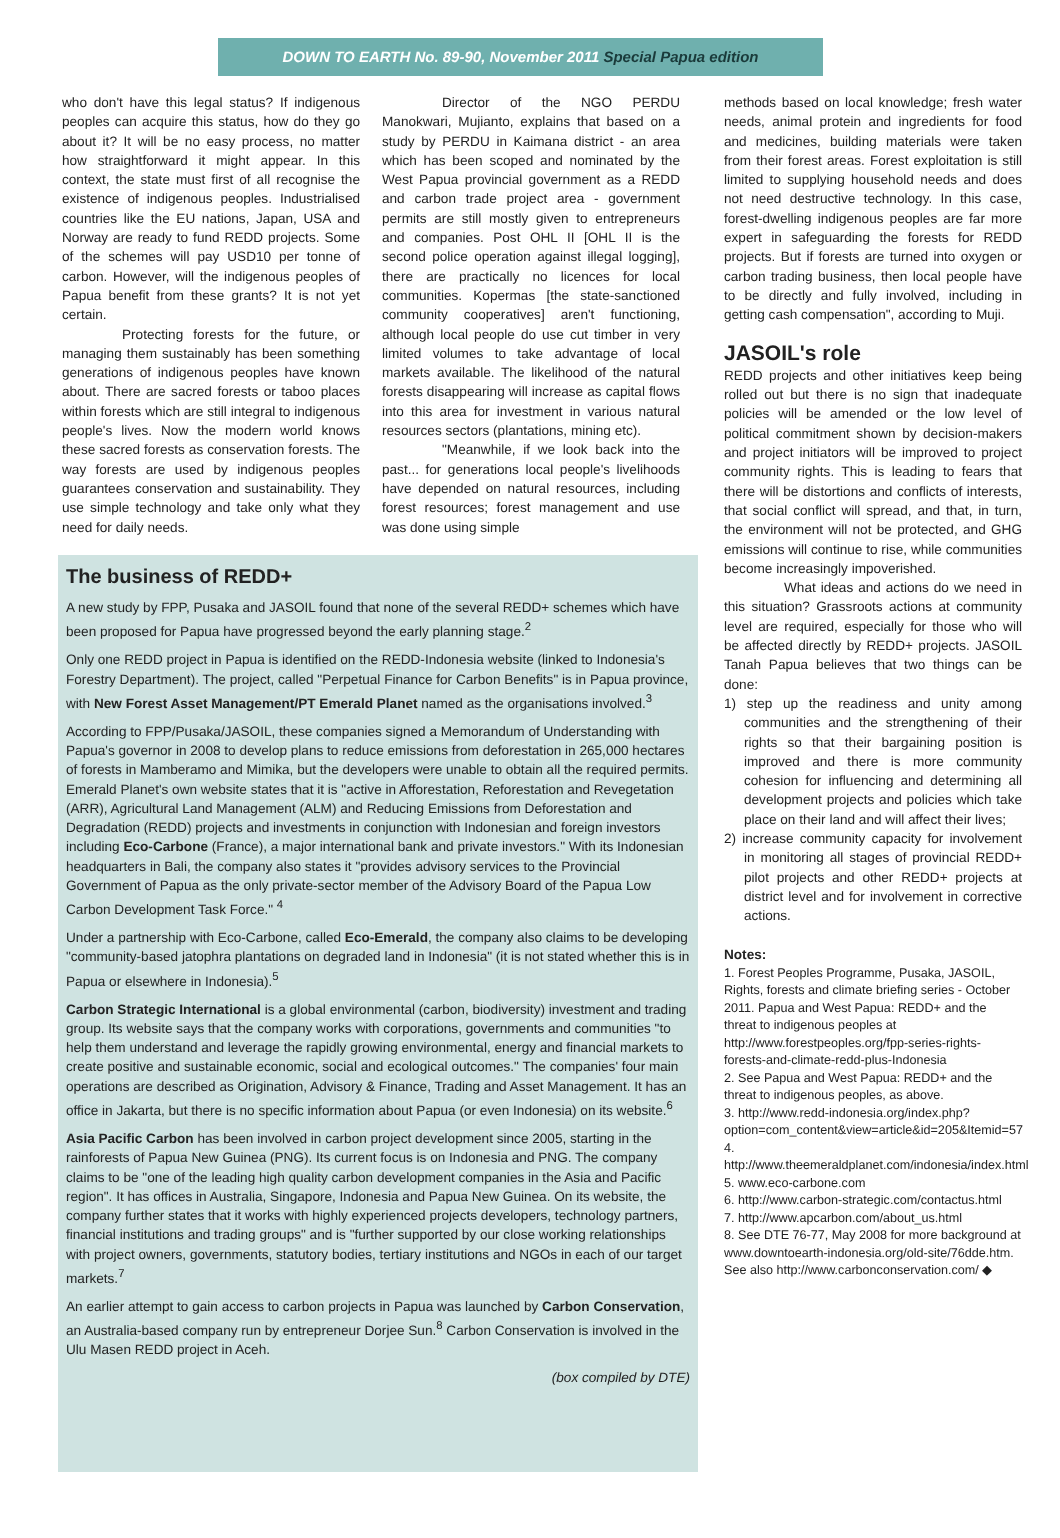DOWN TO EARTH No. 89-90, November 2011 Special Papua edition
who don't have this legal status? If indigenous peoples can acquire this status, how do they go about it? It will be no easy process, no matter how straightforward it might appear. In this context, the state must first of all recognise the existence of indigenous peoples. Industrialised countries like the EU nations, Japan, USA and Norway are ready to fund REDD projects. Some of the schemes will pay USD10 per tonne of carbon. However, will the indigenous peoples of Papua benefit from these grants? It is not yet certain.
Protecting forests for the future, or managing them sustainably has been something generations of indigenous peoples have known about. There are sacred forests or taboo places within forests which are still integral to indigenous people's lives. Now the modern world knows these sacred forests as conservation forests. The way forests are used by indigenous peoples guarantees conservation and sustainability. They use simple technology and take only what they need for daily needs.
Director of the NGO PERDU Manokwari, Mujianto, explains that based on a study by PERDU in Kaimana district - an area which has been scoped and nominated by the West Papua provincial government as a REDD and carbon trade project area - government permits are still mostly given to entrepreneurs and companies. Post OHL II [OHL II is the second police operation against illegal logging], there are practically no licences for local communities. Kopermas [the state-sanctioned community cooperatives] aren't functioning, although local people do use cut timber in very limited volumes to take advantage of local markets available. The likelihood of the natural forests disappearing will increase as capital flows into this area for investment in various natural resources sectors (plantations, mining etc).
"Meanwhile, if we look back into the past... for generations local people's livelihoods have depended on natural resources, including forest resources; forest management and use was done using simple
The business of REDD+
A new study by FPP, Pusaka and JASOIL found that none of the several REDD+ schemes which have been proposed for Papua have progressed beyond the early planning stage.<sup>2</sup>
Only one REDD project in Papua is identified on the REDD-Indonesia website (linked to Indonesia's Forestry Department). The project, called "Perpetual Finance for Carbon Benefits" is in Papua province, with New Forest Asset Management/PT Emerald Planet named as the organisations involved.<sup>3</sup>
According to FPP/Pusaka/JASOIL, these companies signed a Memorandum of Understanding with Papua's governor in 2008 to develop plans to reduce emissions from deforestation in 265,000 hectares of forests in Mamberamo and Mimika, but the developers were unable to obtain all the required permits. Emerald Planet's own website states that it is "active in Afforestation, Reforestation and Revegetation (ARR), Agricultural Land Management (ALM) and Reducing Emissions from Deforestation and Degradation (REDD) projects and investments in conjunction with Indonesian and foreign investors including Eco-Carbone (France), a major international bank and private investors." With its Indonesian headquarters in Bali, the company also states it "provides advisory services to the Provincial Government of Papua as the only private-sector member of the Advisory Board of the Papua Low Carbon Development Task Force." <sup>4</sup>
Under a partnership with Eco-Carbone, called Eco-Emerald, the company also claims to be developing "community-based jatophra plantations on degraded land in Indonesia" (it is not stated whether this is in Papua or elsewhere in Indonesia).<sup>5</sup>
Carbon Strategic International is a global environmental (carbon, biodiversity) investment and trading group. Its website says that the company works with corporations, governments and communities "to help them understand and leverage the rapidly growing environmental, energy and financial markets to create positive and sustainable economic, social and ecological outcomes." The companies' four main operations are described as Origination, Advisory & Finance, Trading and Asset Management. It has an office in Jakarta, but there is no specific information about Papua (or even Indonesia) on its website.<sup>6</sup>
Asia Pacific Carbon has been involved in carbon project development since 2005, starting in the rainforests of Papua New Guinea (PNG). Its current focus is on Indonesia and PNG. The company claims to be "one of the leading high quality carbon development companies in the Asia and Pacific region". It has offices in Australia, Singapore, Indonesia and Papua New Guinea. On its website, the company further states that it works with highly experienced projects developers, technology partners, financial institutions and trading groups" and is "further supported by our close working relationships with project owners, governments, statutory bodies, tertiary institutions and NGOs in each of our target markets.<sup>7</sup>
An earlier attempt to gain access to carbon projects in Papua was launched by Carbon Conservation, an Australia-based company run by entrepreneur Dorjee Sun.<sup>8</sup> Carbon Conservation is involved in the Ulu Masen REDD project in Aceh.
(box compiled by DTE)
methods based on local knowledge; fresh water needs, animal protein and ingredients for food and medicines, building materials were taken from their forest areas. Forest exploitation is still limited to supplying household needs and does not need destructive technology. In this case, forest-dwelling indigenous peoples are far more expert in safeguarding the forests for REDD projects. But if forests are turned into oxygen or carbon trading business, then local people have to be directly and fully involved, including in getting cash compensation", according to Muji.
JASOIL's role
REDD projects and other initiatives keep being rolled out but there is no sign that inadequate policies will be amended or the low level of political commitment shown by decision-makers and project initiators will be improved to project community rights. This is leading to fears that there will be distortions and conflicts of interests, that social conflict will spread, and that, in turn, the environment will not be protected, and GHG emissions will continue to rise, while communities become increasingly impoverished.
What ideas and actions do we need in this situation? Grassroots actions at community level are required, especially for those who will be affected directly by REDD+ projects. JASOIL Tanah Papua believes that two things can be done:
1) step up the readiness and unity among communities and the strengthening of their rights so that their bargaining position is improved and there is more community cohesion for influencing and determining all development projects and policies which take place on their land and will affect their lives;
2) increase community capacity for involvement in monitoring all stages of provincial REDD+ pilot projects and other REDD+ projects at district level and for involvement in corrective actions.
Notes:
1. Forest Peoples Programme, Pusaka, JASOIL, Rights, forests and climate briefing series - October 2011. Papua and West Papua: REDD+ and the threat to indigenous peoples at http://www.forestpeoples.org/fpp-series-rights-forests-and-climate-redd-plus-Indonesia
2. See Papua and West Papua: REDD+ and the threat to indigenous peoples, as above.
3. http://www.redd-indonesia.org/index.php?option=com_content&view=article&id=205&Itemid=57
4. http://www.theemeraldplanet.com/indonesia/index.html
5. www.eco-carbone.com
6. http://www.carbon-strategic.com/contactus.html
7. http://www.apcarbon.com/about_us.html
8. See DTE 76-77, May 2008 for more background at www.downtoearth-indonesia.org/old-site/76dde.htm. See also http://www.carbonconservation.com/ ◆